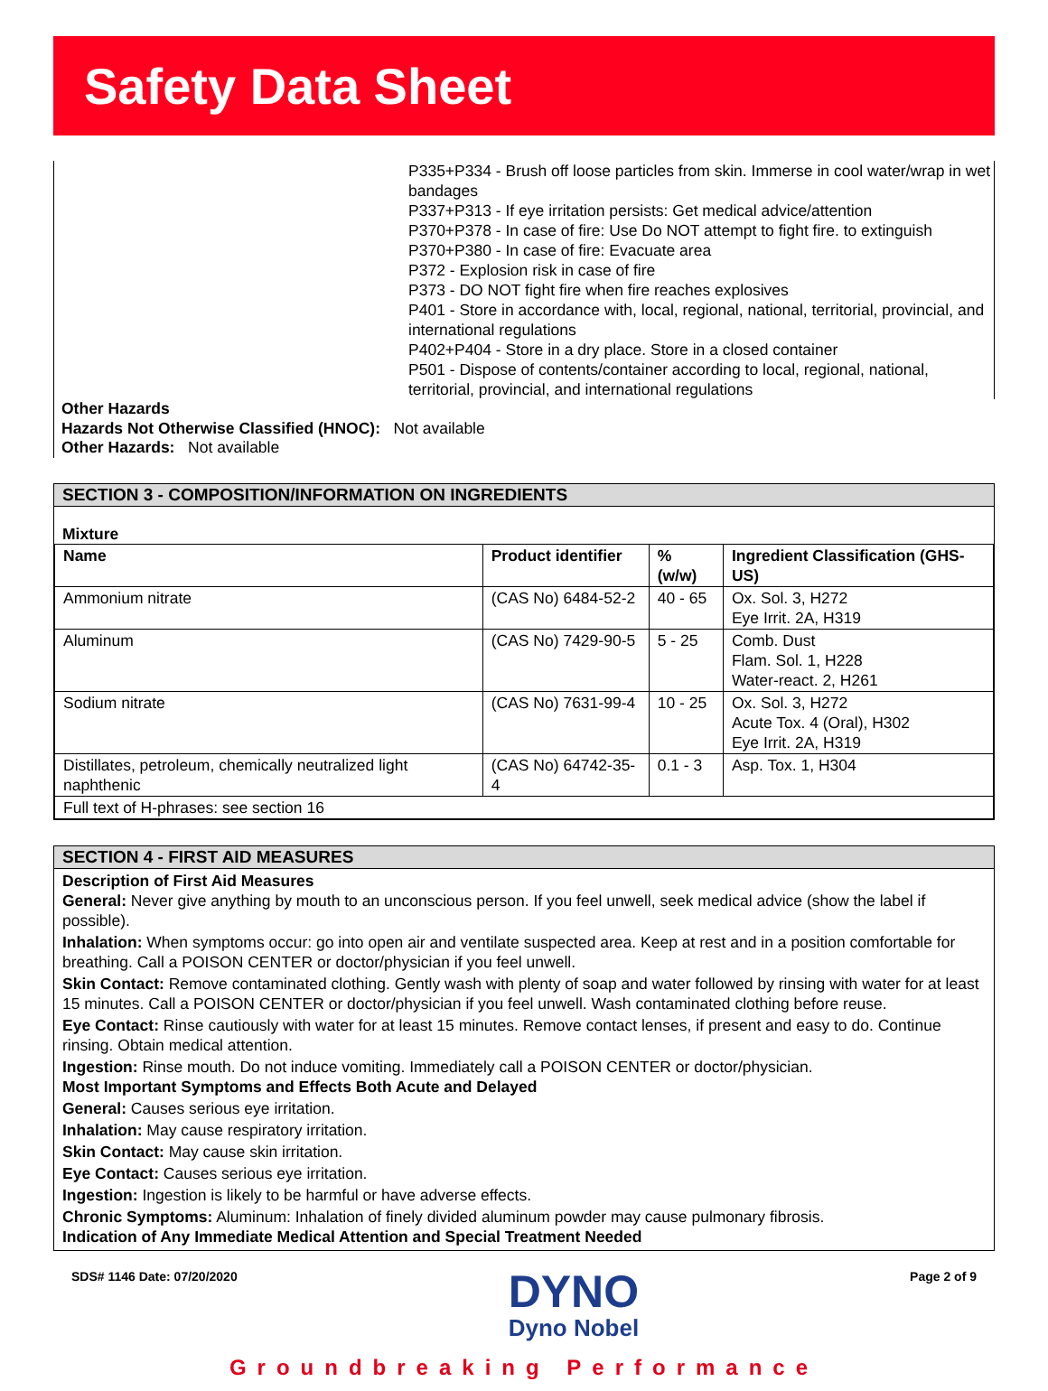Safety Data Sheet
P335+P334 - Brush off loose particles from skin. Immerse in cool water/wrap in wet bandages
P337+P313 - If eye irritation persists: Get medical advice/attention
P370+P378 - In case of fire: Use Do NOT attempt to fight fire. to extinguish
P370+P380 - In case of fire: Evacuate area
P372 - Explosion risk in case of fire
P373 - DO NOT fight fire when fire reaches explosives
P401 - Store in accordance with, local, regional, national, territorial, provincial, and international regulations
P402+P404 - Store in a dry place. Store in a closed container
P501 - Dispose of contents/container according to local, regional, national, territorial, provincial, and international regulations
Other Hazards
Hazards Not Otherwise Classified (HNOC): Not available
Other Hazards: Not available
SECTION 3 - COMPOSITION/INFORMATION ON INGREDIENTS
Mixture
| Name | Product identifier | % (w/w) | Ingredient Classification (GHS-US) |
| --- | --- | --- | --- |
| Ammonium nitrate | (CAS No) 6484-52-2 | 40 - 65 | Ox. Sol. 3, H272 Eye Irrit. 2A, H319 |
| Aluminum | (CAS No) 7429-90-5 | 5 - 25 | Comb. Dust Flam. Sol. 1, H228 Water-react. 2, H261 |
| Sodium nitrate | (CAS No) 7631-99-4 | 10 - 25 | Ox. Sol. 3, H272 Acute Tox. 4 (Oral), H302 Eye Irrit. 2A, H319 |
| Distillates, petroleum, chemically neutralized light naphthenic | (CAS No) 64742-35-4 | 0.1 - 3 | Asp. Tox. 1, H304 |
| Full text of H-phrases: see section 16 | | | |
SECTION 4 - FIRST AID MEASURES
Description of First Aid Measures
General: Never give anything by mouth to an unconscious person. If you feel unwell, seek medical advice (show the label if possible).
Inhalation: When symptoms occur: go into open air and ventilate suspected area. Keep at rest and in a position comfortable for breathing. Call a POISON CENTER or doctor/physician if you feel unwell.
Skin Contact: Remove contaminated clothing. Gently wash with plenty of soap and water followed by rinsing with water for at least 15 minutes. Call a POISON CENTER or doctor/physician if you feel unwell. Wash contaminated clothing before reuse.
Eye Contact: Rinse cautiously with water for at least 15 minutes. Remove contact lenses, if present and easy to do. Continue rinsing. Obtain medical attention.
Ingestion: Rinse mouth. Do not induce vomiting. Immediately call a POISON CENTER or doctor/physician.
Most Important Symptoms and Effects Both Acute and Delayed
General: Causes serious eye irritation.
Inhalation: May cause respiratory irritation.
Skin Contact: May cause skin irritation.
Eye Contact: Causes serious eye irritation.
Ingestion: Ingestion is likely to be harmful or have adverse effects.
Chronic Symptoms: Aluminum: Inhalation of finely divided aluminum powder may cause pulmonary fibrosis.
Indication of Any Immediate Medical Attention and Special Treatment Needed
SDS# 1146 Date: 07/20/2020
DYNO
Dyno Nobel
Page 2 of 9
Groundbreaking Performance